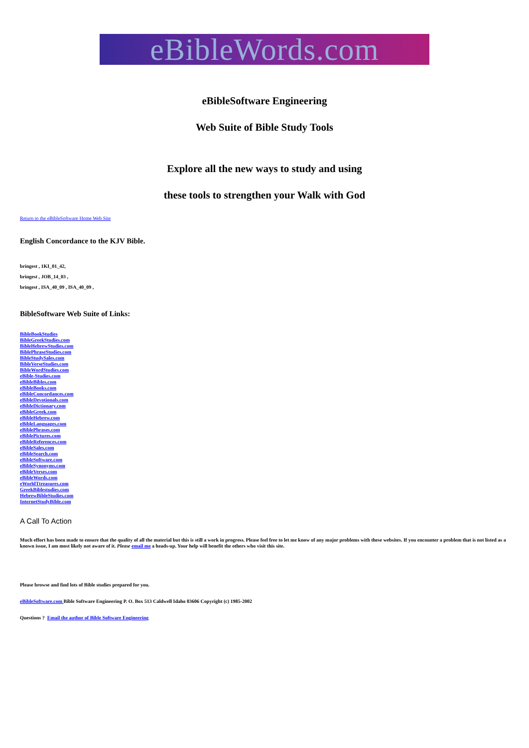eBibleWords.com
eBibleSoftware Engineering
Web Suite of Bible Study Tools
Explore all the new ways to study and using
these tools to strengthen your Walk with God
Return to the eBibleSoftware Home Web Site
English Concordance to the KJV Bible.
bringest , 1KI_01_42,
bringest , JOB_14_03 ,
bringest , ISA_40_09 , ISA_40_09 ,
BibleSoftware Web Suite of Links:
BibleBookStudies
BibleGreekStudies.com
BibleHebrewStudies.com
BiblePhraseStudies.com
BibleStudySales.com
BibleVerseStudies.com
BibleWordStudies.com
eBible-Studies.com
eBibleBibles.com
eBibleBooks.com
eBibleConcordances.com
eBibleDevotionals.com
eBibleDictionary.com
eBibleGreek.com
eBibleHebrew.com
eBibleLanguages.com
eBiblePhrases.com
eBiblePictures.com
eBibleReferences.com
eBibleSales.com
eBibleSearch.com
eBibleSoftware.com
eBibleSynonyms.com
eBibleVerses.com
eBibleWords.com
eWorldTtreasures.com
GreekBiblestudies.com
HebrewBibleStudies.com
InternetStudyBible.com
A Call To Action
Much effort has been made to ensure that the quality of all the material but this is still a work in progress. Please feel free to let me know of any major problems with these websites. If you encounter a problem that is not listed as a known issue, I am most likely not aware of it. Please email me a heads-up. Your help will benefit the others who visit this site.
Please browse and find lots of Bible studies prepared for you.
eBibleSoftware.com Bible Software Engineering P. O. Box 513 Caldwell Idaho 83606 Copyright (c) 1985-2002
Questions ? Email the author of Bible Software Engineering